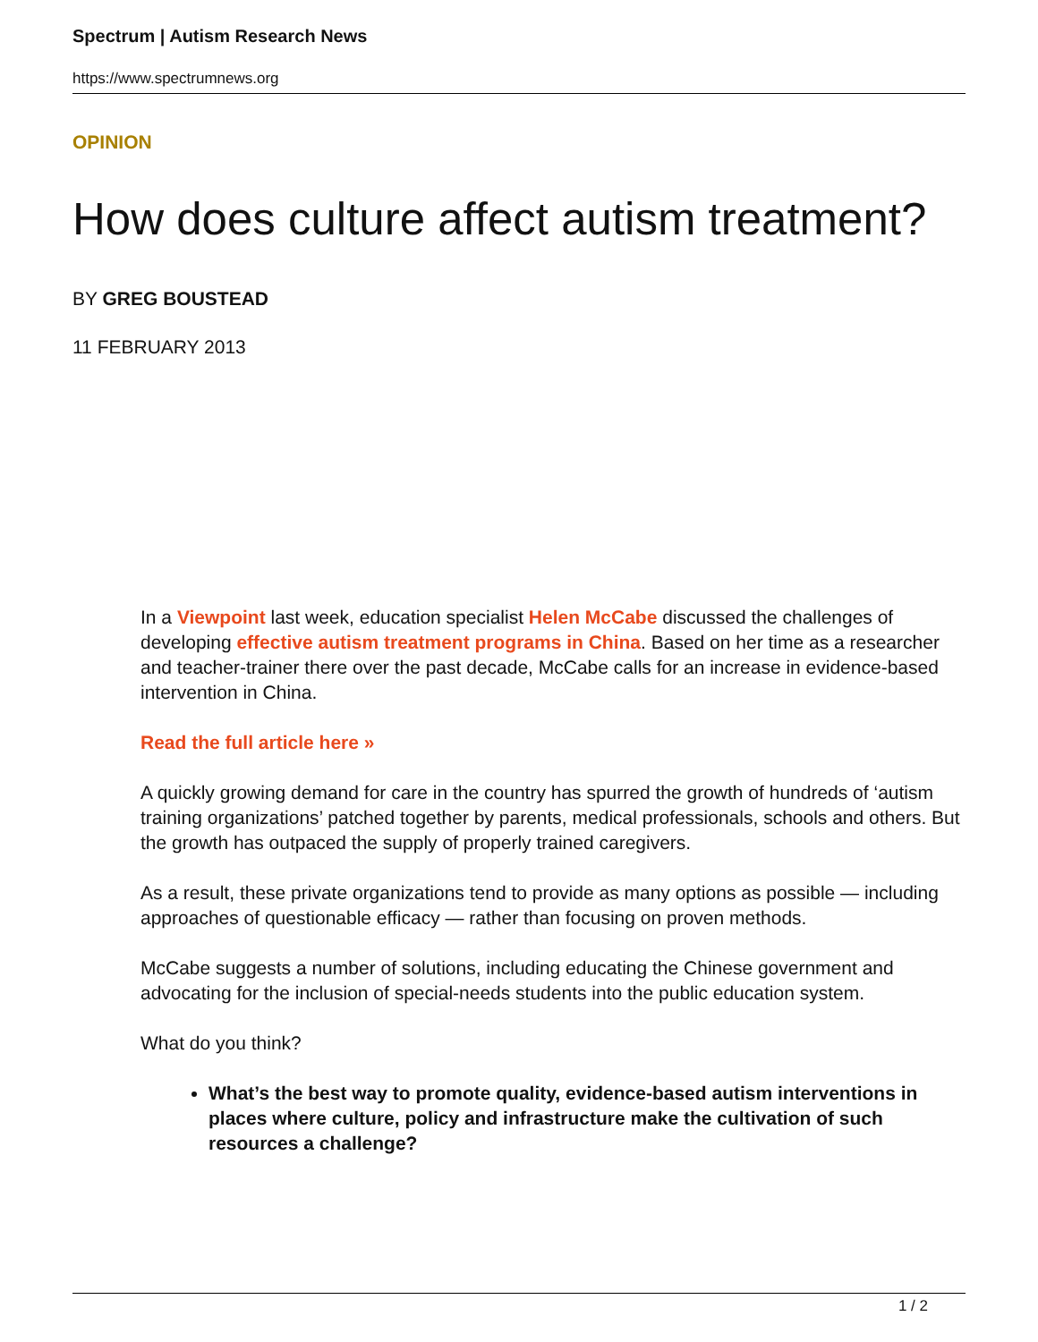Spectrum | Autism Research News
https://www.spectrumnews.org
OPINION
How does culture affect autism treatment?
BY GREG BOUSTEAD
11 FEBRUARY 2013
In a Viewpoint last week, education specialist Helen McCabe discussed the challenges of developing effective autism treatment programs in China. Based on her time as a researcher and teacher-trainer there over the past decade, McCabe calls for an increase in evidence-based intervention in China.
Read the full article here »
A quickly growing demand for care in the country has spurred the growth of hundreds of ‘autism training organizations’ patched together by parents, medical professionals, schools and others. But the growth has outpaced the supply of properly trained caregivers.
As a result, these private organizations tend to provide as many options as possible — including approaches of questionable efficacy — rather than focusing on proven methods.
McCabe suggests a number of solutions, including educating the Chinese government and advocating for the inclusion of special-needs students into the public education system.
What do you think?
What’s the best way to promote quality, evidence-based autism interventions in places where culture, policy and infrastructure make the cultivation of such resources a challenge?
1 / 2